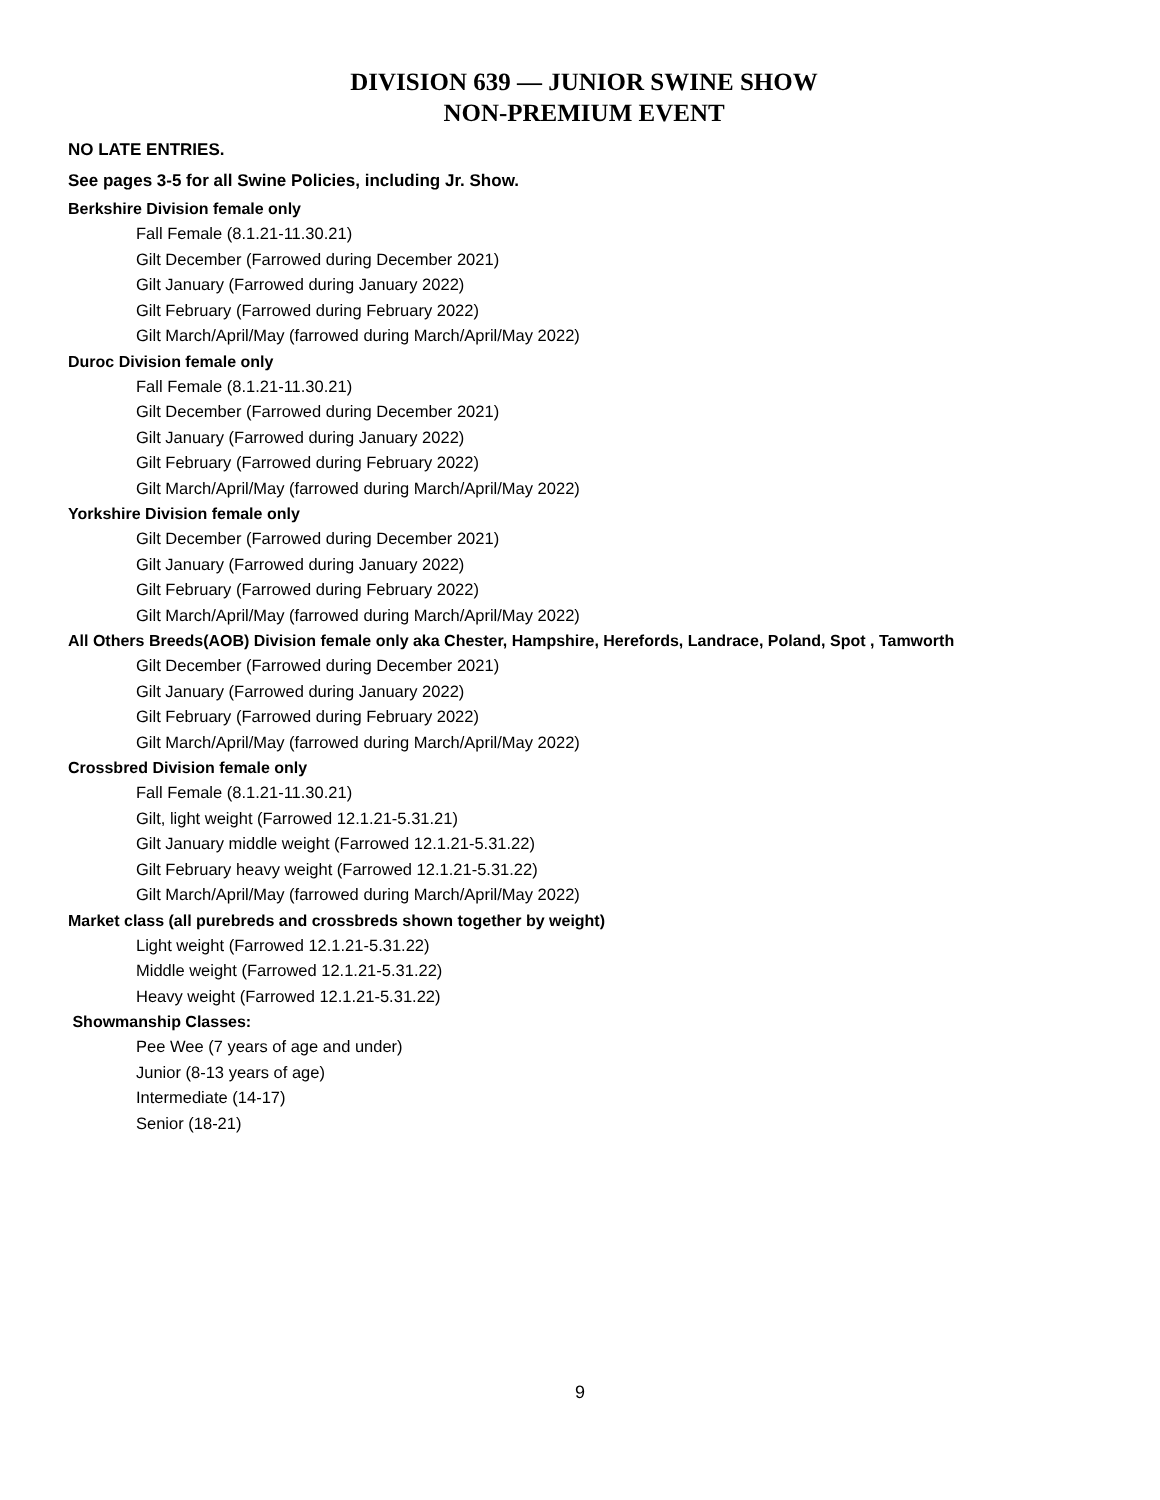DIVISION 639 — JUNIOR SWINE SHOW
NON-PREMIUM EVENT
NO LATE ENTRIES.
See pages 3-5 for all Swine Policies, including Jr. Show.
Berkshire Division female only
Fall Female (8.1.21-11.30.21)
Gilt December (Farrowed during December 2021)
Gilt January (Farrowed during January 2022)
Gilt February (Farrowed during February 2022)
Gilt March/April/May (farrowed during March/April/May 2022)
Duroc Division female only
Fall Female (8.1.21-11.30.21)
Gilt December (Farrowed during December 2021)
Gilt January (Farrowed during January 2022)
Gilt February (Farrowed during February 2022)
Gilt March/April/May (farrowed during March/April/May 2022)
Yorkshire Division female only
Gilt December (Farrowed during December 2021)
Gilt January (Farrowed during January 2022)
Gilt February (Farrowed during February 2022)
Gilt March/April/May (farrowed during March/April/May 2022)
All Others Breeds(AOB) Division female only aka Chester, Hampshire, Herefords, Landrace, Poland, Spot , Tamworth
Gilt December (Farrowed during December 2021)
Gilt January (Farrowed during January 2022)
Gilt February (Farrowed during February 2022)
Gilt March/April/May (farrowed during March/April/May 2022)
Crossbred Division female only
Fall Female (8.1.21-11.30.21)
Gilt, light weight (Farrowed 12.1.21-5.31.21)
Gilt January middle weight (Farrowed 12.1.21-5.31.22)
Gilt February heavy weight (Farrowed 12.1.21-5.31.22)
Gilt March/April/May (farrowed during March/April/May 2022)
Market class (all purebreds and crossbreds shown together by weight)
Light weight (Farrowed 12.1.21-5.31.22)
Middle weight (Farrowed 12.1.21-5.31.22)
Heavy weight (Farrowed 12.1.21-5.31.22)
Showmanship Classes:
Pee Wee (7 years of age and under)
Junior (8-13 years of age)
Intermediate (14-17)
Senior (18-21)
9